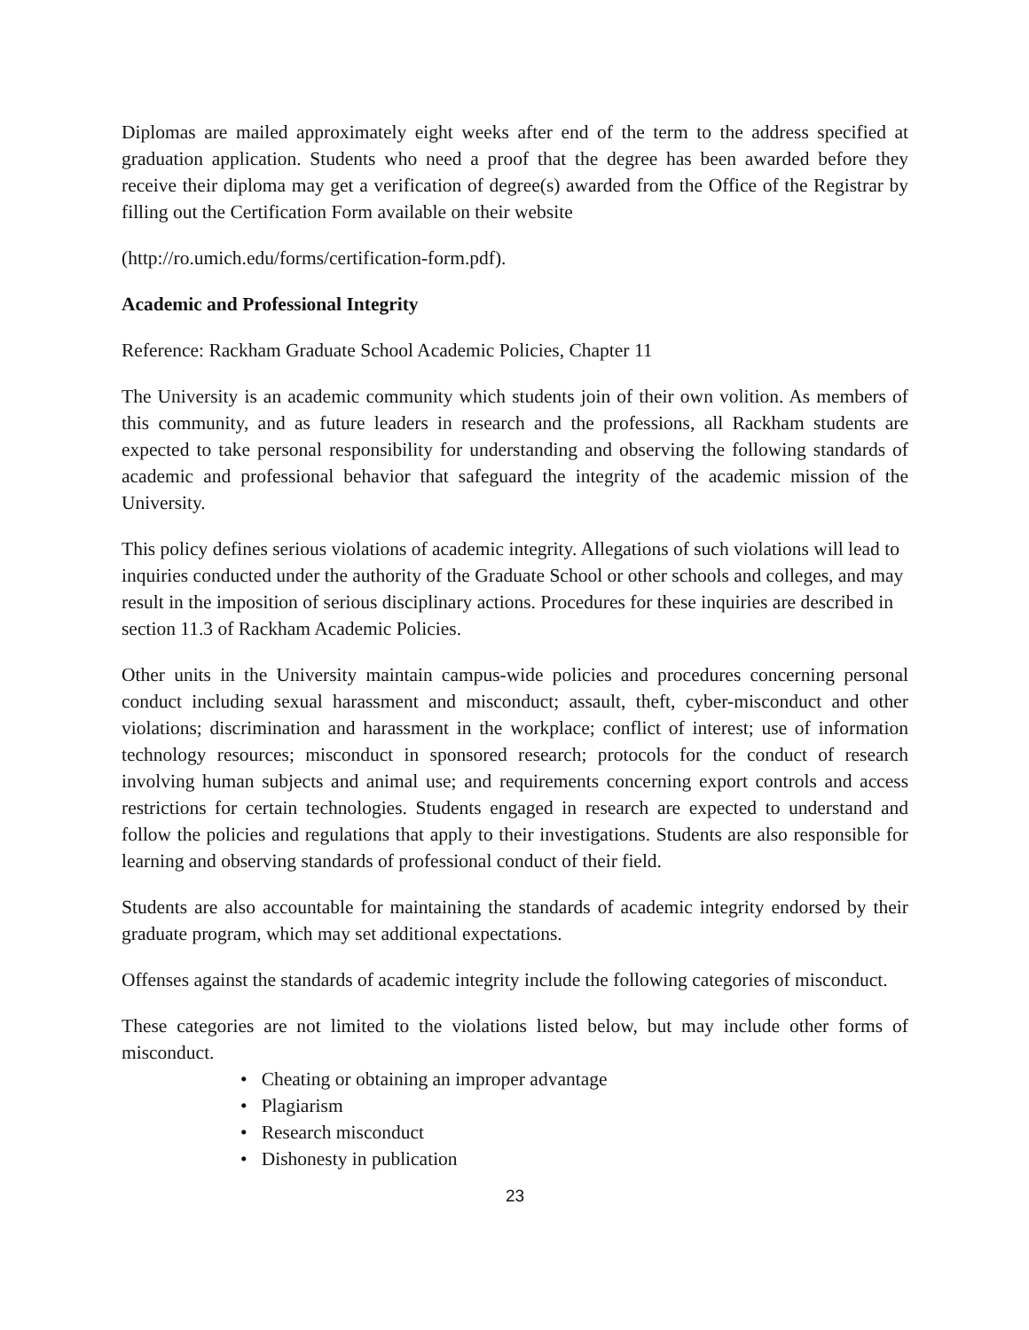Diplomas are mailed approximately eight weeks after end of the term to the address specified at graduation application. Students who need a proof that the degree has been awarded before they receive their diploma may get a verification of degree(s) awarded from the Office of the Registrar by filling out the Certification Form available on their website
(http://ro.umich.edu/forms/certification-form.pdf).
Academic and Professional Integrity
Reference: Rackham Graduate School Academic Policies, Chapter 11
The University is an academic community which students join of their own volition. As members of this community, and as future leaders in research and the professions, all Rackham students are expected to take personal responsibility for understanding and observing the following standards of academic and professional behavior that safeguard the integrity of the academic mission of the University.
This policy defines serious violations of academic integrity. Allegations of such violations will lead to inquiries conducted under the authority of the Graduate School or other schools and colleges, and may result in the imposition of serious disciplinary actions. Procedures for these inquiries are described in section 11.3 of Rackham Academic Policies.
Other units in the University maintain campus-wide policies and procedures concerning personal conduct including sexual harassment and misconduct; assault, theft, cyber-misconduct and other violations; discrimination and harassment in the workplace; conflict of interest; use of information technology resources; misconduct in sponsored research; protocols for the conduct of research involving human subjects and animal use; and requirements concerning export controls and access restrictions for certain technologies. Students engaged in research are expected to understand and follow the policies and regulations that apply to their investigations. Students are also responsible for learning and observing standards of professional conduct of their field.
Students are also accountable for maintaining the standards of academic integrity endorsed by their graduate program, which may set additional expectations.
Offenses against the standards of academic integrity include the following categories of misconduct.
These categories are not limited to the violations listed below, but may include other forms of misconduct.
• Cheating or obtaining an improper advantage
• Plagiarism
• Research misconduct
• Dishonesty in publication
23